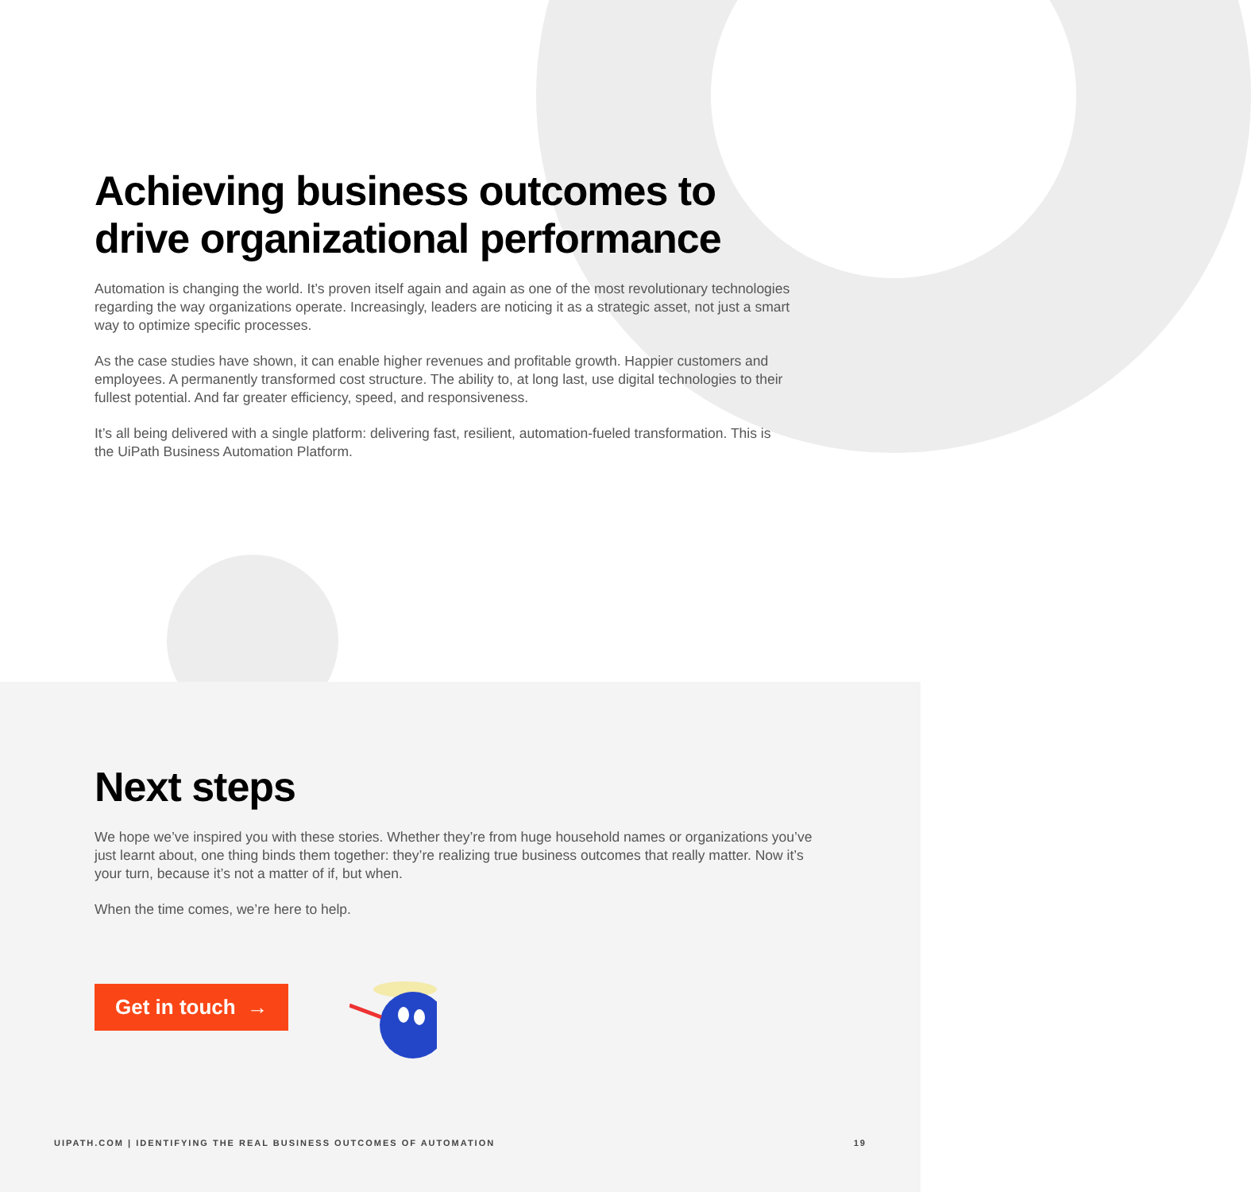Achieving business outcomes to drive organizational performance
Automation is changing the world. It’s proven itself again and again as one of the most revolutionary technologies regarding the way organizations operate. Increasingly, leaders are noticing it as a strategic asset, not just a smart way to optimize specific processes.
As the case studies have shown, it can enable higher revenues and profitable growth. Happier customers and employees. A permanently transformed cost structure. The ability to, at long last, use digital technologies to their fullest potential. And far greater efficiency, speed, and responsiveness.
It’s all being delivered with a single platform: delivering fast, resilient, automation-fueled transformation. This is the UiPath Business Automation Platform.
Next steps
We hope we’ve inspired you with these stories. Whether they’re from huge household names or organizations you’ve just learnt about, one thing binds them together: they’re realizing true business outcomes that really matter. Now it’s your turn, because it’s not a matter of if, but when.
When the time comes, we’re here to help.
Get in touch →
UIPATH.COM | IDENTIFYING THE REAL BUSINESS OUTCOMES OF AUTOMATION 19